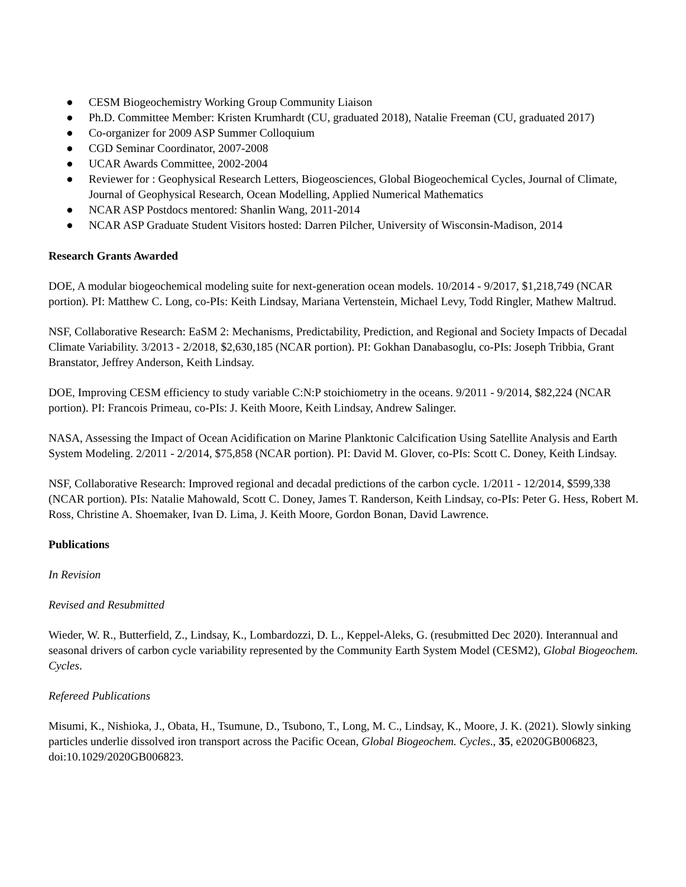● CESM Biogeochemistry Working Group Community Liaison
● Ph.D. Committee Member: Kristen Krumhardt (CU, graduated 2018), Natalie Freeman (CU, graduated 2017)
● Co-organizer for 2009 ASP Summer Colloquium
● CGD Seminar Coordinator, 2007-2008
● UCAR Awards Committee, 2002-2004
● Reviewer for : Geophysical Research Letters, Biogeosciences, Global Biogeochemical Cycles, Journal of Climate, Journal of Geophysical Research, Ocean Modelling, Applied Numerical Mathematics
● NCAR ASP Postdocs mentored: Shanlin Wang, 2011-2014
● NCAR ASP Graduate Student Visitors hosted: Darren Pilcher, University of Wisconsin-Madison, 2014
Research Grants Awarded
DOE, A modular biogeochemical modeling suite for next-generation ocean models. 10/2014 - 9/2017, $1,218,749 (NCAR portion). PI: Matthew C. Long, co-PIs: Keith Lindsay, Mariana Vertenstein, Michael Levy, Todd Ringler, Mathew Maltrud.
NSF, Collaborative Research: EaSM 2: Mechanisms, Predictability, Prediction, and Regional and Society Impacts of Decadal Climate Variability. 3/2013 - 2/2018, $2,630,185 (NCAR portion). PI: Gokhan Danabasoglu, co-PIs: Joseph Tribbia, Grant Branstator, Jeffrey Anderson, Keith Lindsay.
DOE, Improving CESM efficiency to study variable C:N:P stoichiometry in the oceans. 9/2011 - 9/2014, $82,224 (NCAR portion). PI: Francois Primeau, co-PIs: J. Keith Moore, Keith Lindsay, Andrew Salinger.
NASA, Assessing the Impact of Ocean Acidification on Marine Planktonic Calcification Using Satellite Analysis and Earth System Modeling. 2/2011 - 2/2014, $75,858 (NCAR portion). PI: David M. Glover, co-PIs: Scott C. Doney, Keith Lindsay.
NSF, Collaborative Research: Improved regional and decadal predictions of the carbon cycle. 1/2011 - 12/2014, $599,338 (NCAR portion). PIs: Natalie Mahowald, Scott C. Doney, James T. Randerson, Keith Lindsay, co-PIs: Peter G. Hess, Robert M. Ross, Christine A. Shoemaker, Ivan D. Lima, J. Keith Moore, Gordon Bonan, David Lawrence.
Publications
In Revision
Revised and Resubmitted
Wieder, W. R., Butterfield, Z., Lindsay, K., Lombardozzi, D. L., Keppel-Aleks, G. (resubmitted Dec 2020). Interannual and seasonal drivers of carbon cycle variability represented by the Community Earth System Model (CESM2), Global Biogeochem. Cycles.
Refereed Publications
Misumi, K., Nishioka, J., Obata, H., Tsumune, D., Tsubono, T., Long, M. C., Lindsay, K., Moore, J. K. (2021). Slowly sinking particles underlie dissolved iron transport across the Pacific Ocean, Global Biogeochem. Cycles., 35, e2020GB006823, doi:10.1029/2020GB006823.